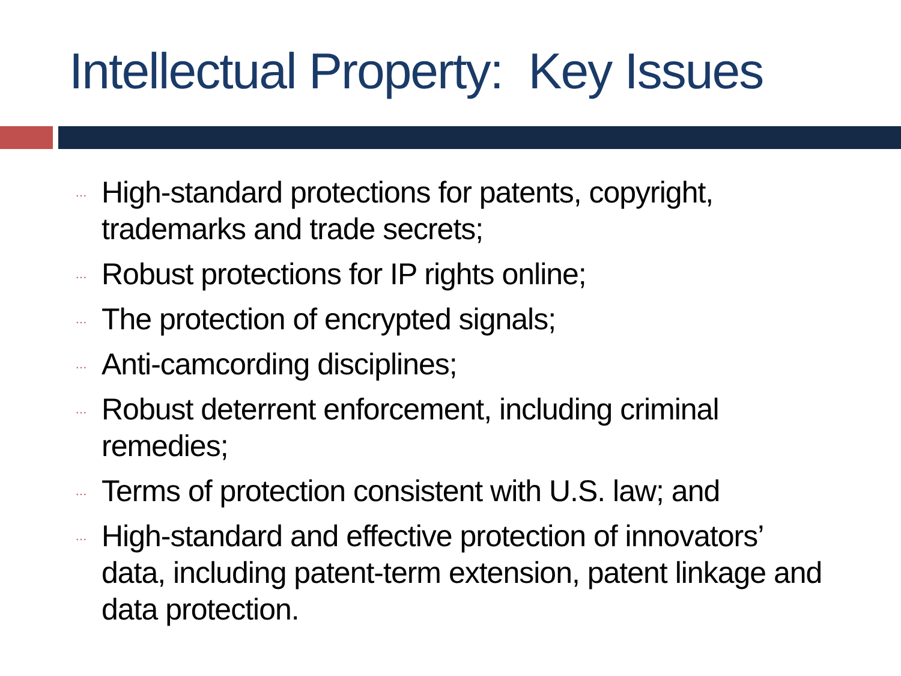Intellectual Property: Key Issues
… High-standard protections for patents, copyright, trademarks and trade secrets;
… Robust protections for IP rights online;
… The protection of encrypted signals;
… Anti-camcording disciplines;
… Robust deterrent enforcement, including criminal remedies;
… Terms of protection consistent with U.S. law; and
… High-standard and effective protection of innovators’ data, including patent-term extension, patent linkage and data protection.